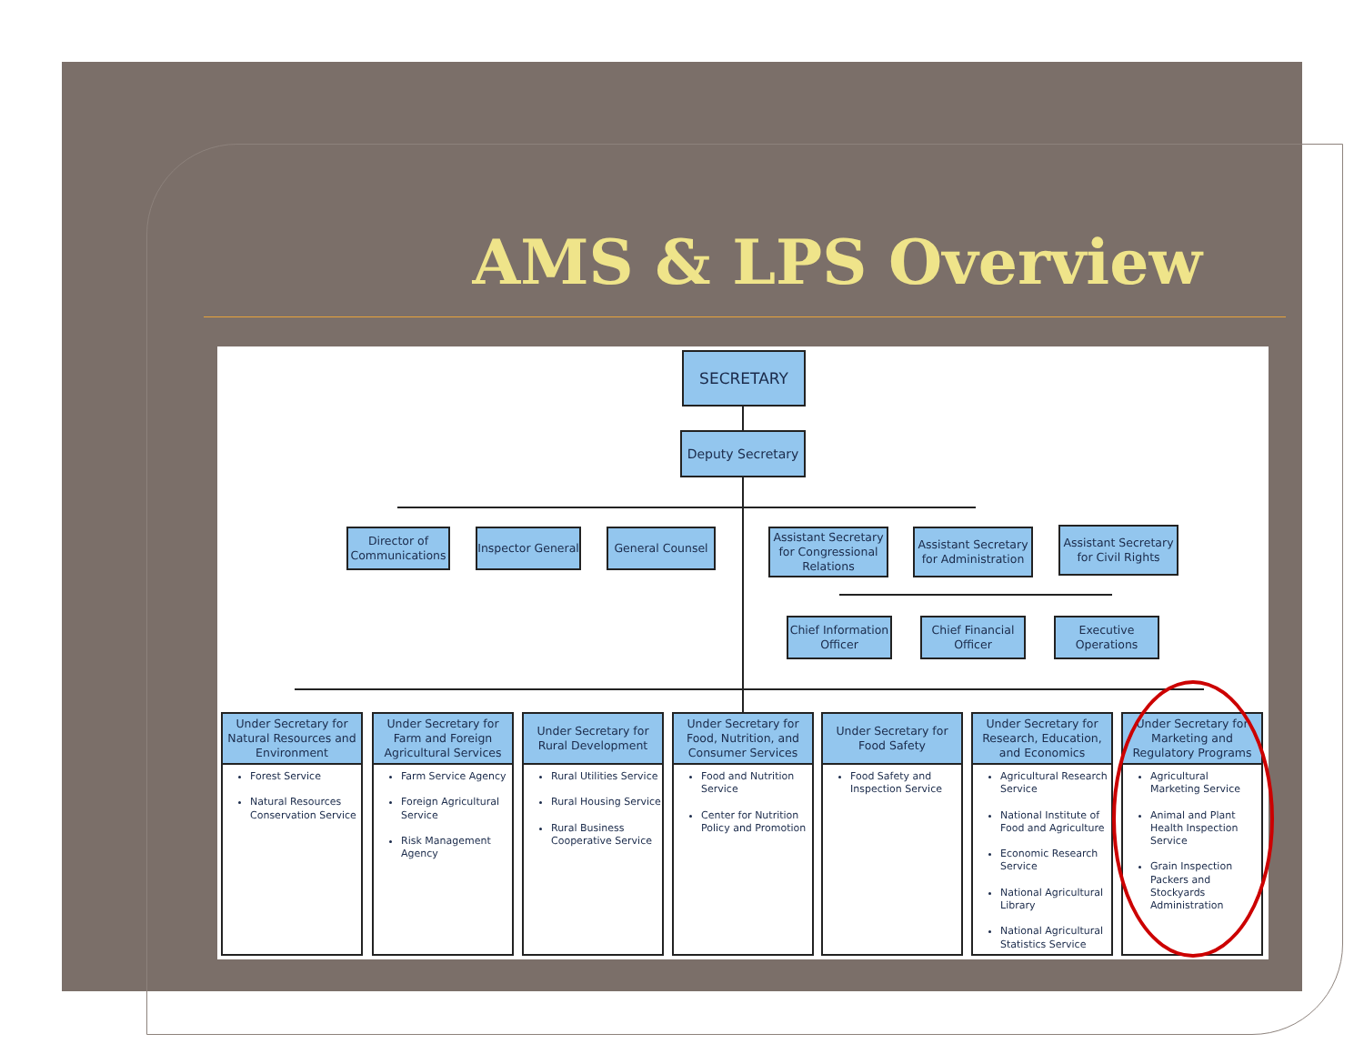AMS & LPS Overview
SECRETARY
Deputy Secretary
Director of Communications
Inspector General
General Counsel
Assistant Secretary for Congressional Relations
Assistant Secretary for Administration
Assistant Secretary for Civil Rights
Chief Information Officer
Chief Financial Officer
Executive Operations
Under Secretary for Natural Resources and Environment
Forest Service
Natural Resources Conservation Service
Under Secretary for Farm and Foreign Agricultural Services
Farm Service Agency
Foreign Agricultural Service
Risk Management Agency
Under Secretary for Rural Development
Rural Utilities Service
Rural Housing Service
Rural Business Cooperative Service
Under Secretary for Food, Nutrition, and Consumer Services
Food and Nutrition Service
Center for Nutrition Policy and Promotion
Under Secretary for Food Safety
Food Safety and Inspection Service
Under Secretary for Research, Education, and Economics
Agricultural Research Service
National Institute of Food and Agriculture
Economic Research Service
National Agricultural Library
National Agricultural Statistics Service
Under Secretary for Marketing and Regulatory Programs
Agricultural Marketing Service
Animal and Plant Health Inspection Service
Grain Inspection Packers and Stockyards Administration